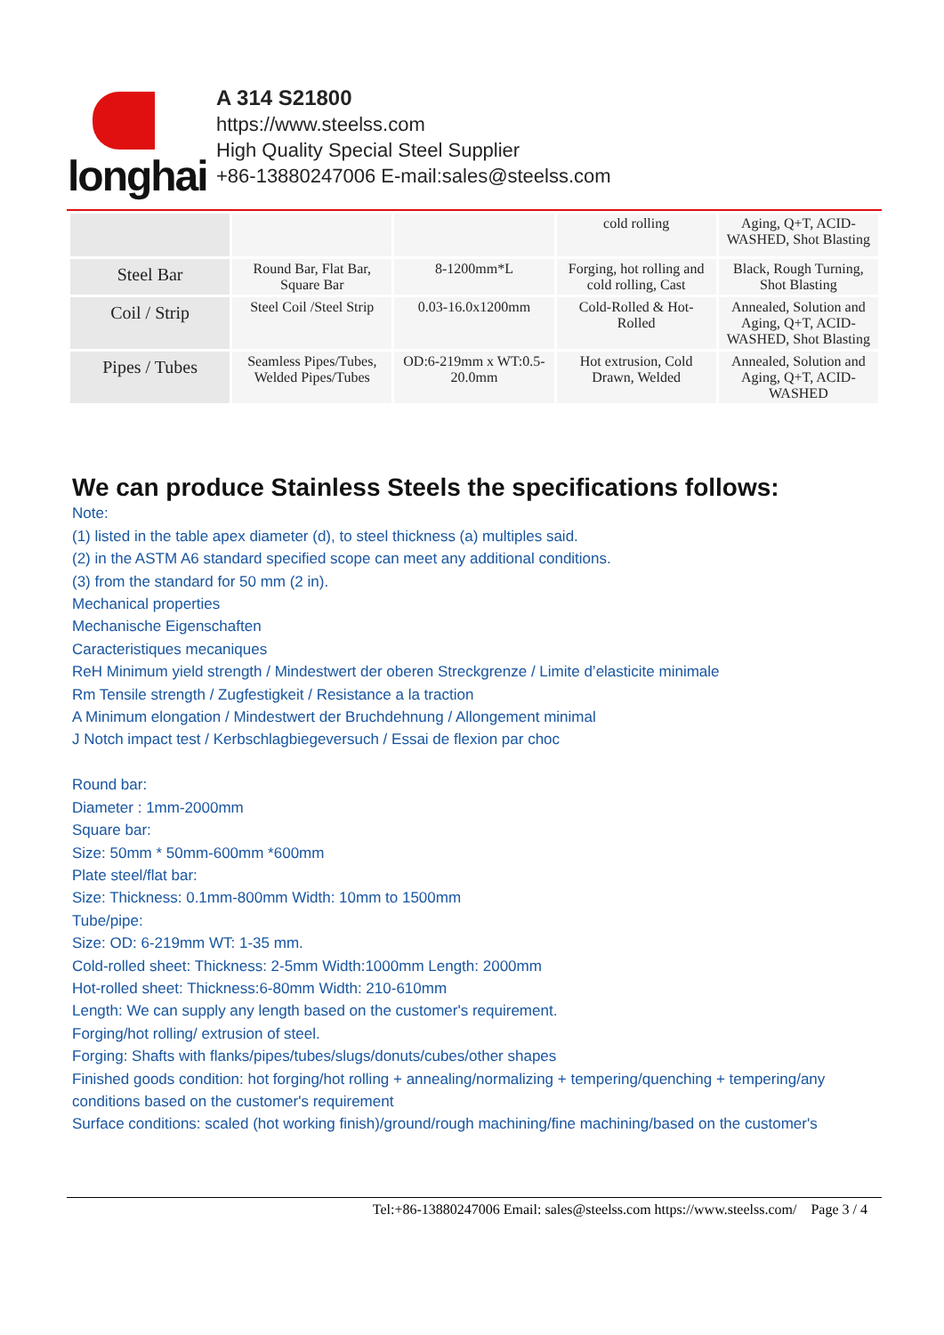longhai
A 314 S21800
https://www.steelss.com
High Quality Special Steel Supplier
+86-13880247006 E-mail:sales@steelss.com
| | | | cold rolling | Aging, Q+T, ACID-WASHED, Shot Blasting |
| Steel Bar | Round Bar, Flat Bar, Square Bar | 8-1200mm*L | Forging, hot rolling and cold rolling, Cast | Black, Rough Turning, Shot Blasting |
| Coil / Strip | Steel Coil /Steel Strip | 0.03-16.0x1200mm | Cold-Rolled & Hot-Rolled | Annealed, Solution and Aging, Q+T, ACID-WASHED, Shot Blasting |
| Pipes / Tubes | Seamless Pipes/Tubes, Welded Pipes/Tubes | OD:6-219mm x WT:0.5-20.0mm | Hot extrusion, Cold Drawn, Welded | Annealed, Solution and Aging, Q+T, ACID-WASHED |
We can produce Stainless Steels the specifications follows:
Note:
(1) listed in the table apex diameter (d), to steel thickness (a) multiples said.
(2) in the ASTM A6 standard specified scope can meet any additional conditions.
(3) from the standard for 50 mm (2 in).
Mechanical properties
Mechanische Eigenschaften
Caracteristiques mecaniques
ReH Minimum yield strength / Mindestwert der oberen Streckgrenze / Limite d’elasticite minimale
Rm Tensile strength / Zugfestigkeit / Resistance a la traction
A Minimum elongation / Mindestwert der Bruchdehnung / Allongement minimal
J Notch impact test / Kerbschlagbiegeversuch / Essai de flexion par choc
Round bar:
Diameter : 1mm-2000mm
Square bar:
Size: 50mm * 50mm-600mm *600mm
Plate steel/flat bar:
Size: Thickness: 0.1mm-800mm Width: 10mm to 1500mm
Tube/pipe:
Size: OD: 6-219mm WT: 1-35 mm.
Cold-rolled sheet: Thickness: 2-5mm Width:1000mm Length: 2000mm
Hot-rolled sheet: Thickness:6-80mm Width: 210-610mm
Length: We can supply any length based on the customer's requirement.
Forging/hot rolling/ extrusion of steel.
Forging: Shafts with flanks/pipes/tubes/slugs/donuts/cubes/other shapes
Finished goods condition: hot forging/hot rolling + annealing/normalizing + tempering/quenching + tempering/any conditions based on the customer's requirement
Surface conditions: scaled (hot working finish)/ground/rough machining/fine machining/based on the customer's
Tel:+86-13880247006 Email: sales@steelss.com https://www.steelss.com/ Page 3 / 4